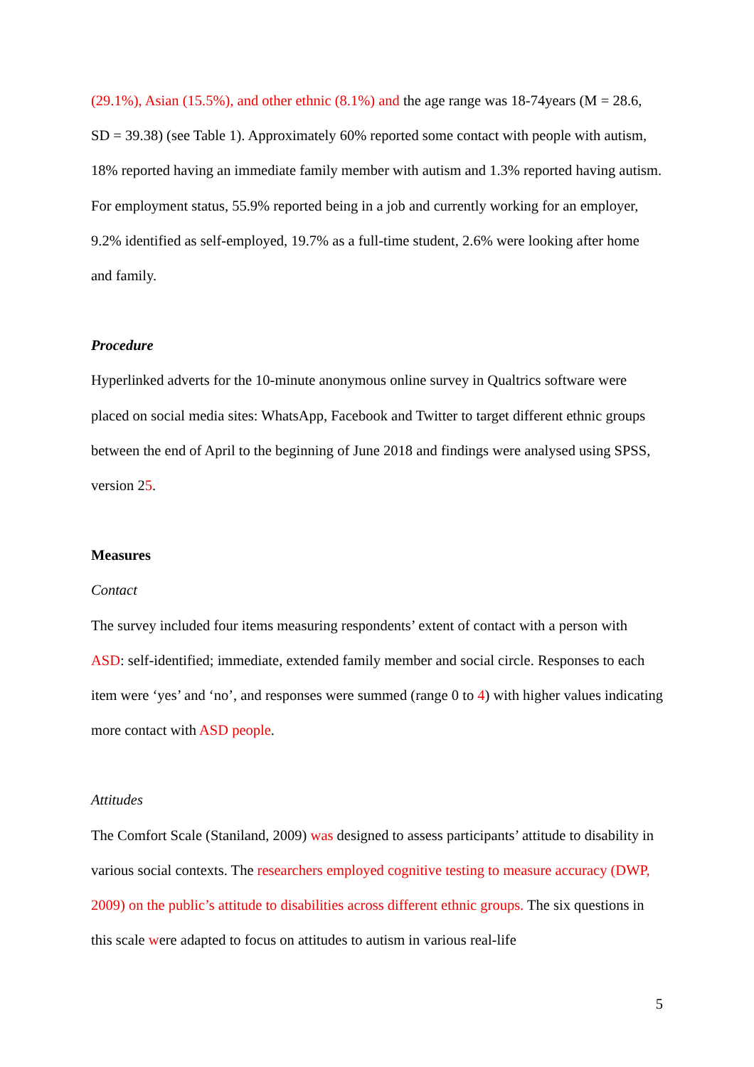(29.1%), Asian (15.5%), and other ethnic (8.1%) and the age range was 18-74years (M = 28.6, SD = 39.38) (see Table 1). Approximately 60% reported some contact with people with autism, 18% reported having an immediate family member with autism and 1.3% reported having autism. For employment status, 55.9% reported being in a job and currently working for an employer, 9.2% identified as self-employed, 19.7% as a full-time student, 2.6% were looking after home and family.
Procedure
Hyperlinked adverts for the 10-minute anonymous online survey in Qualtrics software were placed on social media sites: WhatsApp, Facebook and Twitter to target different ethnic groups between the end of April to the beginning of June 2018 and findings were analysed using SPSS, version 25.
Measures
Contact
The survey included four items measuring respondents’ extent of contact with a person with ASD: self-identified; immediate, extended family member and social circle. Responses to each item were ‘yes’ and ‘no’, and responses were summed (range 0 to 4) with higher values indicating more contact with ASD people.
Attitudes
The Comfort Scale (Staniland, 2009) was designed to assess participants’ attitude to disability in various social contexts. The researchers employed cognitive testing to measure accuracy (DWP, 2009) on the public’s attitude to disabilities across different ethnic groups. The six questions in this scale were adapted to focus on attitudes to autism in various real-life
5